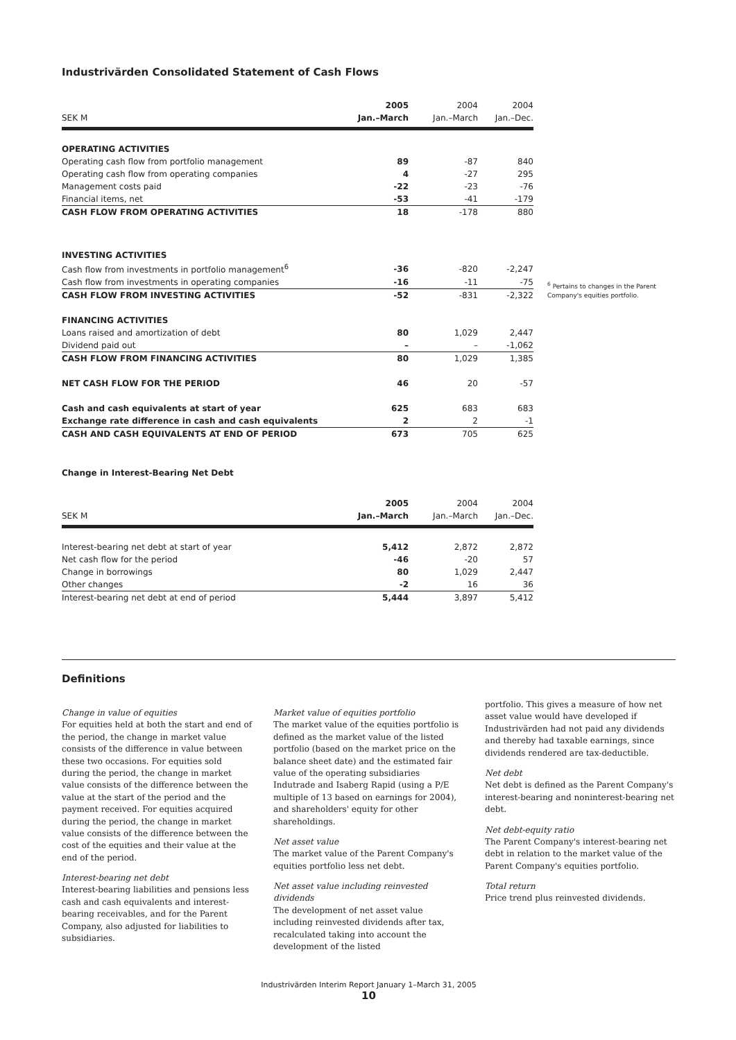Industrivärden Consolidated Statement of Cash Flows
| | 2005 | 2004 | 2004 |
| --- | --- | --- | --- |
| SEK M | Jan.–March | Jan.–March | Jan.–Dec. |
| OPERATING ACTIVITIES | | | |
| Operating cash flow from portfolio management | 89 | -87 | 840 |
| Operating cash flow from operating companies | 4 | -27 | 295 |
| Management costs paid | -22 | -23 | -76 |
| Financial items, net | -53 | -41 | -179 |
| CASH FLOW FROM OPERATING ACTIVITIES | 18 | -178 | 880 |
| INVESTING ACTIVITIES | | | |
| Cash flow from investments in portfolio management<sup>6</sup> | -36 | -820 | -2,247 |
| Cash flow from investments in operating companies | -16 | -11 | -75 |
| CASH FLOW FROM INVESTING ACTIVITIES | -52 | -831 | -2,322 |
| FINANCING ACTIVITIES | | | |
| Loans raised and amortization of debt | 80 | 1,029 | 2,447 |
| Dividend paid out | – | – | -1,062 |
| CASH FLOW FROM FINANCING ACTIVITIES | 80 | 1,029 | 1,385 |
| NET CASH FLOW FOR THE PERIOD | 46 | 20 | -57 |
| Cash and cash equivalents at start of year | 625 | 683 | 683 |
| Exchange rate difference in cash and cash equivalents | 2 | 2 | -1 |
| CASH AND CASH EQUIVALENTS AT END OF PERIOD | 673 | 705 | 625 |
<sup>6</sup> Pertains to changes in the Parent Company's equities portfolio.
Change in Interest-Bearing Net Debt
| | 2005 | 2004 | 2004 |
| --- | --- | --- | --- |
| SEK M | Jan.–March | Jan.–March | Jan.–Dec. |
| Interest-bearing net debt at start of year | 5,412 | 2,872 | 2,872 |
| Net cash flow for the period | -46 | -20 | 57 |
| Change in borrowings | 80 | 1,029 | 2,447 |
| Other changes | -2 | 16 | 36 |
| Interest-bearing net debt at end of period | 5,444 | 3,897 | 5,412 |
Definitions
Change in value of equities
For equities held at both the start and end of the period, the change in market value consists of the difference in value between these two occasions. For equities sold during the period, the change in market value consists of the difference between the value at the start of the period and the payment received. For equities acquired during the period, the change in market value consists of the difference between the cost of the equities and their value at the end of the period.
Interest-bearing net debt
Interest-bearing liabilities and pensions less cash and cash equivalents and interest-bearing receivables, and for the Parent Company, also adjusted for liabilities to subsidiaries.
Market value of equities portfolio
The market value of the equities portfolio is defined as the market value of the listed portfolio (based on the market price on the balance sheet date) and the estimated fair value of the operating subsidiaries Indutrade and Isaberg Rapid (using a P/E multiple of 13 based on earnings for 2004), and shareholders' equity for other shareholdings.
Net asset value
The market value of the Parent Company's equities portfolio less net debt.
Net asset value including reinvested dividends
The development of net asset value including reinvested dividends after tax, recalculated taking into account the development of the listed
portfolio. This gives a measure of how net asset value would have developed if Industrivärden had not paid any dividends and thereby had taxable earnings, since dividends rendered are tax-deductible.
Net debt
Net debt is defined as the Parent Company's interest-bearing and noninterest-bearing net debt.
Net debt-equity ratio
The Parent Company's interest-bearing net debt in relation to the market value of the Parent Company's equities portfolio.
Total return
Price trend plus reinvested dividends.
Industrivärden Interim Report January 1–March 31, 2005
10